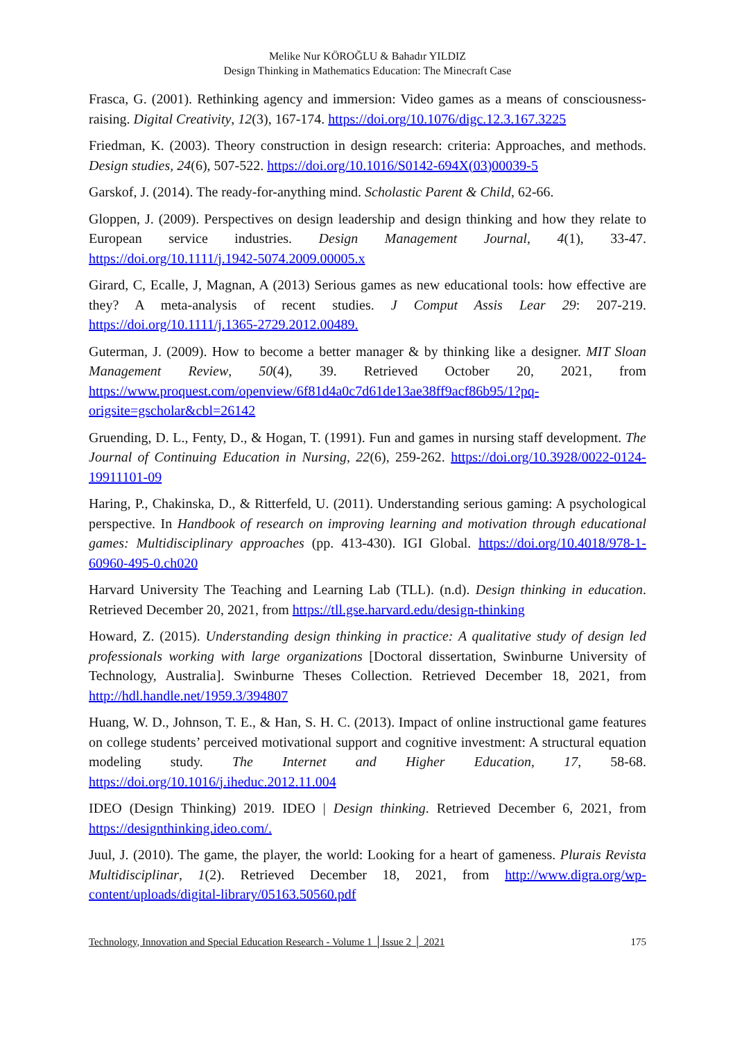Melike Nur KÖROĞLU & Bahadır YILDIZ
Design Thinking in Mathematics Education: The Minecraft Case
Frasca, G. (2001). Rethinking agency and immersion: Video games as a means of consciousness-raising. Digital Creativity, 12(3), 167-174. https://doi.org/10.1076/digc.12.3.167.3225
Friedman, K. (2003). Theory construction in design research: criteria: Approaches, and methods. Design studies, 24(6), 507-522. https://doi.org/10.1016/S0142-694X(03)00039-5
Garskof, J. (2014). The ready-for-anything mind. Scholastic Parent & Child, 62-66.
Gloppen, J. (2009). Perspectives on design leadership and design thinking and how they relate to European service industries. Design Management Journal, 4(1), 33-47. https://doi.org/10.1111/j.1942-5074.2009.00005.x
Girard, C, Ecalle, J, Magnan, A (2013) Serious games as new educational tools: how effective are they? A meta-analysis of recent studies. J Comput Assis Lear 29: 207-219. https://doi.org/10.1111/j.1365-2729.2012.00489.
Guterman, J. (2009). How to become a better manager & by thinking like a designer. MIT Sloan Management Review, 50(4), 39. Retrieved October 20, 2021, from https://www.proquest.com/openview/6f81d4a0c7d61de13ae38ff9acf86b95/1?pq-origsite=gscholar&cbl=26142
Gruending, D. L., Fenty, D., & Hogan, T. (1991). Fun and games in nursing staff development. The Journal of Continuing Education in Nursing, 22(6), 259-262. https://doi.org/10.3928/0022-0124-19911101-09
Haring, P., Chakinska, D., & Ritterfeld, U. (2011). Understanding serious gaming: A psychological perspective. In Handbook of research on improving learning and motivation through educational games: Multidisciplinary approaches (pp. 413-430). IGI Global. https://doi.org/10.4018/978-1-60960-495-0.ch020
Harvard University The Teaching and Learning Lab (TLL). (n.d). Design thinking in education. Retrieved December 20, 2021, from https://tll.gse.harvard.edu/design-thinking
Howard, Z. (2015). Understanding design thinking in practice: A qualitative study of design led professionals working with large organizations [Doctoral dissertation, Swinburne University of Technology, Australia]. Swinburne Theses Collection. Retrieved December 18, 2021, from http://hdl.handle.net/1959.3/394807
Huang, W. D., Johnson, T. E., & Han, S. H. C. (2013). Impact of online instructional game features on college students’ perceived motivational support and cognitive investment: A structural equation modeling study. The Internet and Higher Education, 17, 58-68. https://doi.org/10.1016/j.iheduc.2012.11.004
IDEO (Design Thinking) 2019. IDEO | Design thinking. Retrieved December 6, 2021, from https://designthinking.ideo.com/.
Juul, J. (2010). The game, the player, the world: Looking for a heart of gameness. Plurais Revista Multidisciplinar, 1(2). Retrieved December 18, 2021, from http://www.digra.org/wp-content/uploads/digital-library/05163.50560.pdf
Technology, Innovation and Special Education Research - Volume 1 │Issue 2 │ 2021 175